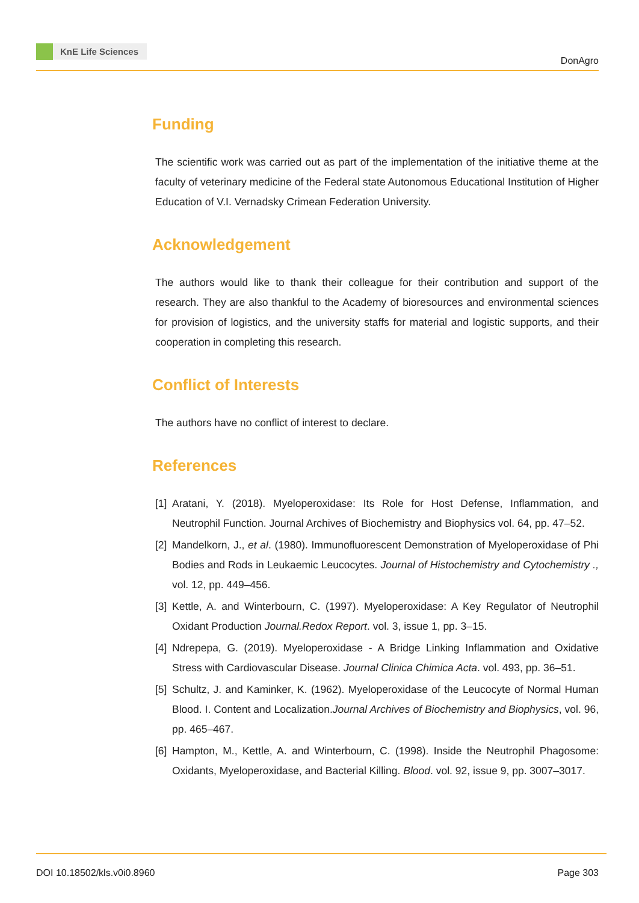KnE Life Sciences
DonAgro
Funding
The scientific work was carried out as part of the implementation of the initiative theme at the faculty of veterinary medicine of the Federal state Autonomous Educational Institution of Higher Education of V.I. Vernadsky Crimean Federation University.
Acknowledgement
The authors would like to thank their colleague for their contribution and support of the research. They are also thankful to the Academy of bioresources and environmental sciences for provision of logistics, and the university staffs for material and logistic supports, and their cooperation in completing this research.
Conflict of Interests
The authors have no conflict of interest to declare.
References
[1]
Aratani, Y. (2018). Myeloperoxidase: Its Role for Host Defense, Inflammation, and Neutrophil Function. Journal Archives of Biochemistry and Biophysics vol. 64, pp. 47–52.
[2]
Mandelkorn, J., et al. (1980). Immunofluorescent Demonstration of Myeloperoxidase of Phi Bodies and Rods in Leukaemic Leucocytes. Journal of Histochemistry and Cytochemistry ., vol. 12, pp. 449–456.
[3]
Kettle, A. and Winterbourn, C. (1997). Myeloperoxidase: A Key Regulator of Neutrophil Oxidant Production Journal.Redox Report. vol. 3, issue 1, pp. 3–15.
[4]
Ndrepepa, G. (2019). Myeloperoxidase - A Bridge Linking Inflammation and Oxidative Stress with Cardiovascular Disease. Journal Clinica Chimica Acta. vol. 493, pp. 36–51.
[5]
Schultz, J. and Kaminker, K. (1962). Myeloperoxidase of the Leucocyte of Normal Human Blood. I. Content and Localization.Journal Archives of Biochemistry and Biophysics, vol. 96, pp. 465–467.
[6]
Hampton, M., Kettle, A. and Winterbourn, C. (1998). Inside the Neutrophil Phagosome: Oxidants, Myeloperoxidase, and Bacterial Killing. Blood. vol. 92, issue 9, pp. 3007–3017.
DOI 10.18502/kls.v0i0.8960 Page 303